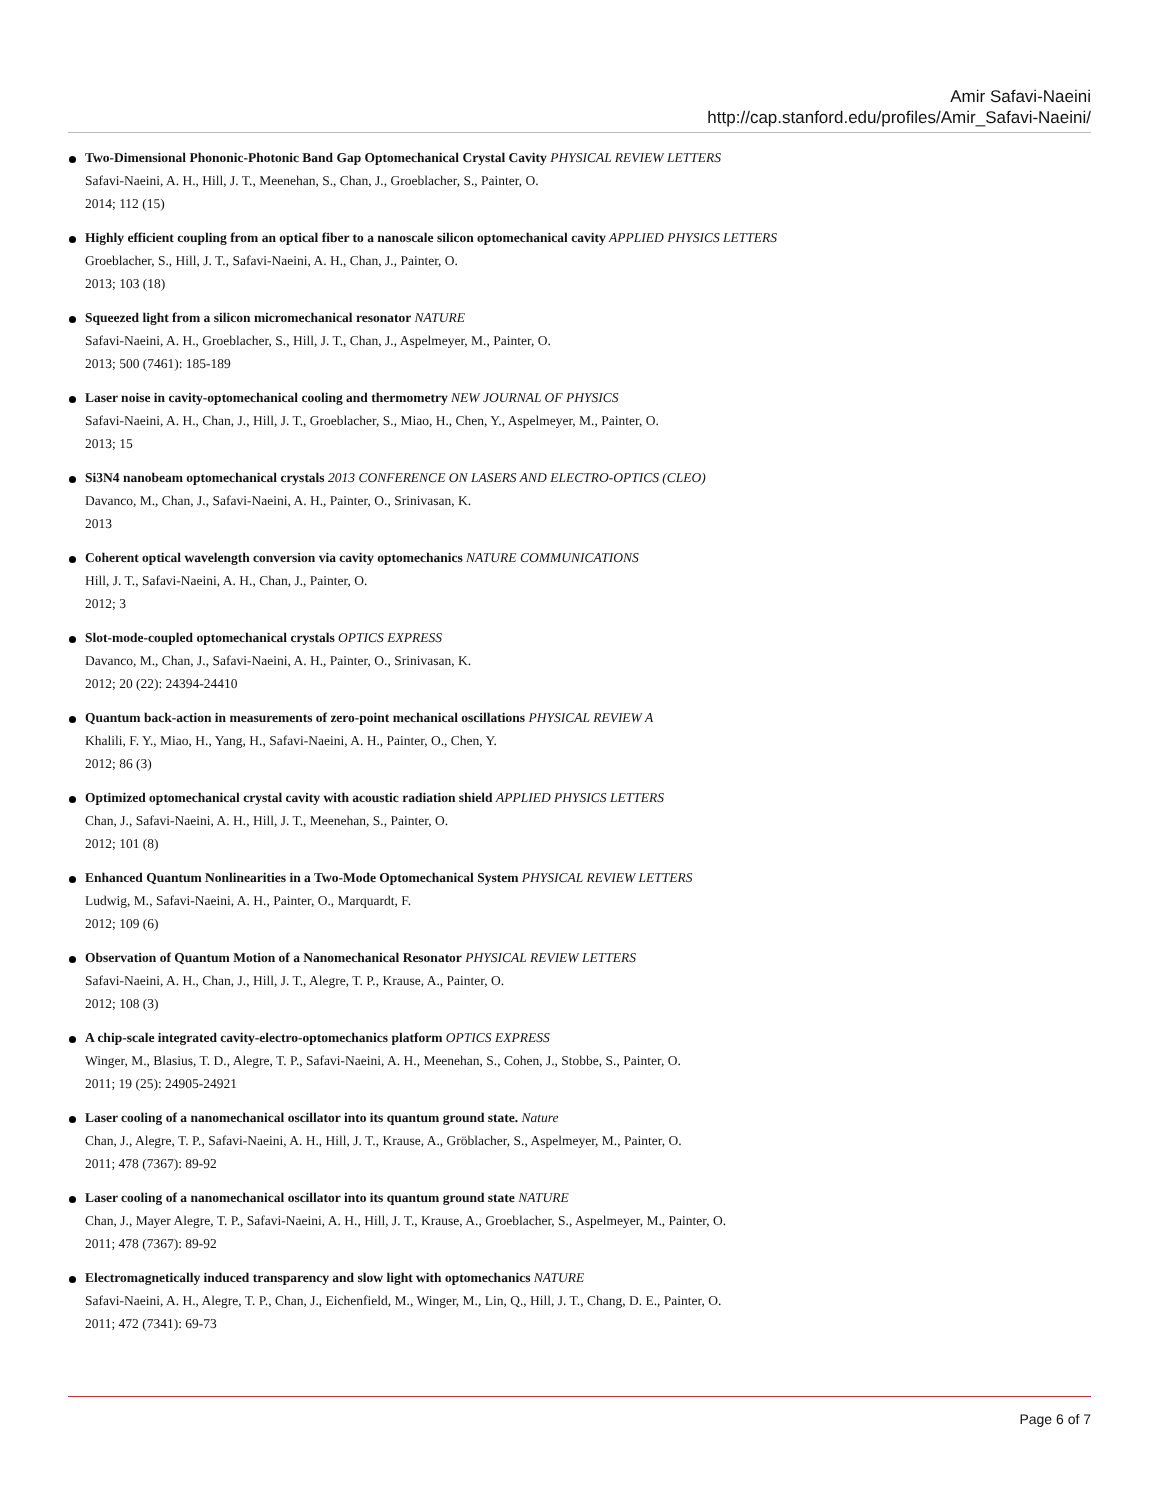Amir Safavi-Naeini
http://cap.stanford.edu/profiles/Amir_Safavi-Naeini/
Two-Dimensional Phononic-Photonic Band Gap Optomechanical Crystal Cavity PHYSICAL REVIEW LETTERS
Safavi-Naeini, A. H., Hill, J. T., Meenehan, S., Chan, J., Groeblacher, S., Painter, O.
2014; 112 (15)
Highly efficient coupling from an optical fiber to a nanoscale silicon optomechanical cavity APPLIED PHYSICS LETTERS
Groeblacher, S., Hill, J. T., Safavi-Naeini, A. H., Chan, J., Painter, O.
2013; 103 (18)
Squeezed light from a silicon micromechanical resonator NATURE
Safavi-Naeini, A. H., Groeblacher, S., Hill, J. T., Chan, J., Aspelmeyer, M., Painter, O.
2013; 500 (7461): 185-189
Laser noise in cavity-optomechanical cooling and thermometry NEW JOURNAL OF PHYSICS
Safavi-Naeini, A. H., Chan, J., Hill, J. T., Groeblacher, S., Miao, H., Chen, Y., Aspelmeyer, M., Painter, O.
2013; 15
Si3N4 nanobeam optomechanical crystals 2013 CONFERENCE ON LASERS AND ELECTRO-OPTICS (CLEO)
Davanco, M., Chan, J., Safavi-Naeini, A. H., Painter, O., Srinivasan, K.
2013
Coherent optical wavelength conversion via cavity optomechanics NATURE COMMUNICATIONS
Hill, J. T., Safavi-Naeini, A. H., Chan, J., Painter, O.
2012; 3
Slot-mode-coupled optomechanical crystals OPTICS EXPRESS
Davanco, M., Chan, J., Safavi-Naeini, A. H., Painter, O., Srinivasan, K.
2012; 20 (22): 24394-24410
Quantum back-action in measurements of zero-point mechanical oscillations PHYSICAL REVIEW A
Khalili, F. Y., Miao, H., Yang, H., Safavi-Naeini, A. H., Painter, O., Chen, Y.
2012; 86 (3)
Optimized optomechanical crystal cavity with acoustic radiation shield APPLIED PHYSICS LETTERS
Chan, J., Safavi-Naeini, A. H., Hill, J. T., Meenehan, S., Painter, O.
2012; 101 (8)
Enhanced Quantum Nonlinearities in a Two-Mode Optomechanical System PHYSICAL REVIEW LETTERS
Ludwig, M., Safavi-Naeini, A. H., Painter, O., Marquardt, F.
2012; 109 (6)
Observation of Quantum Motion of a Nanomechanical Resonator PHYSICAL REVIEW LETTERS
Safavi-Naeini, A. H., Chan, J., Hill, J. T., Alegre, T. P., Krause, A., Painter, O.
2012; 108 (3)
A chip-scale integrated cavity-electro-optomechanics platform OPTICS EXPRESS
Winger, M., Blasius, T. D., Alegre, T. P., Safavi-Naeini, A. H., Meenehan, S., Cohen, J., Stobbe, S., Painter, O.
2011; 19 (25): 24905-24921
Laser cooling of a nanomechanical oscillator into its quantum ground state. Nature
Chan, J., Alegre, T. P., Safavi-Naeini, A. H., Hill, J. T., Krause, A., Gröblacher, S., Aspelmeyer, M., Painter, O.
2011; 478 (7367): 89-92
Laser cooling of a nanomechanical oscillator into its quantum ground state NATURE
Chan, J., Mayer Alegre, T. P., Safavi-Naeini, A. H., Hill, J. T., Krause, A., Groeblacher, S., Aspelmeyer, M., Painter, O.
2011; 478 (7367): 89-92
Electromagnetically induced transparency and slow light with optomechanics NATURE
Safavi-Naeini, A. H., Alegre, T. P., Chan, J., Eichenfield, M., Winger, M., Lin, Q., Hill, J. T., Chang, D. E., Painter, O.
2011; 472 (7341): 69-73
Page 6 of 7